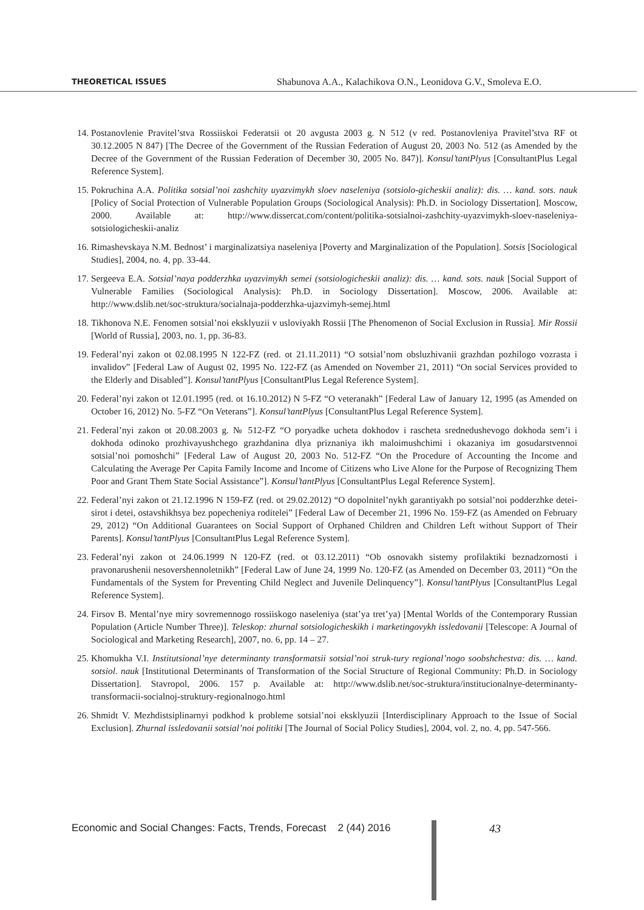THEORETICAL ISSUES
Shabunova A.A., Kalachikova O.N., Leonidova G.V., Smoleva E.O.
14. Postanovlenie Pravitel’stva Rossiiskoi Federatsii ot 20 avgusta 2003 g. N 512 (v red. Postanovleniya Pravitel’stva RF ot 30.12.2005 N 847) [The Decree of the Government of the Russian Federation of August 20, 2003 No. 512 (as Amended by the Decree of the Government of the Russian Federation of December 30, 2005 No. 847)]. Konsul’tantPlyus [ConsultantPlus Legal Reference System].
15. Pokruchina A.A. Politika sotsial’noi zashchity uyazvimykh sloev naseleniya (sotsiolo-gicheskii analiz): dis. … kand. sots. nauk [Policy of Social Protection of Vulnerable Population Groups (Sociological Analysis): Ph.D. in Sociology Dissertation]. Moscow, 2000. Available at: http://www.dissercat.com/content/politika-sotsialnoi-zashchity-uyazvimykh-sloev-naseleniya-sotsiologicheskii-analiz
16. Rimashevskaya N.M. Bednost’ i marginalizatsiya naseleniya [Poverty and Marginalization of the Population]. Sotsis [Sociological Studies], 2004, no. 4, pp. 33-44.
17. Sergeeva E.A. Sotsial’naya podderzhka uyazvimykh semei (sotsiologicheskii analiz): dis. … kand. sots. nauk [Social Support of Vulnerable Families (Sociological Analysis): Ph.D. in Sociology Dissertation]. Moscow, 2006. Available at: http://www.dslib.net/soc-struktura/socialnaja-podderzhka-ujazvimyh-semej.html
18. Tikhonova N.E. Fenomen sotsial’noi eksklyuzii v usloviyakh Rossii [The Phenomenon of Social Exclusion in Russia]. Mir Rossii [World of Russia], 2003, no. 1, pp. 36-83.
19. Federal’nyi zakon ot 02.08.1995 N 122-FZ (red. ot 21.11.2011) “O sotsial’nom obsluzhivanii grazhdan pozhilogo vozrasta i invalidov” [Federal Law of August 02, 1995 No. 122-FZ (as Amended on November 21, 2011) “On social Services provided to the Elderly and Disabled”]. Konsul’tantPlyus [ConsultantPlus Legal Reference System].
20. Federal’nyi zakon ot 12.01.1995 (red. ot 16.10.2012) N 5-FZ “O veteranakh” [Federal Law of January 12, 1995 (as Amended on October 16, 2012) No. 5-FZ “On Veterans”]. Konsul’tantPlyus [ConsultantPlus Legal Reference System].
21. Federal’nyi zakon ot 20.08.2003 g. № 512-FZ “O poryadke ucheta dokhodov i rascheta srednedushevogo dokhoda sem’i i dokhoda odinoko prozhivayushchego grazhdanina dlya priznaniya ikh maloimushchimi i okazaniya im gosudarstvennoi sotsial’noi pomoshchi” [Federal Law of August 20, 2003 No. 512-FZ “On the Procedure of Accounting the Income and Calculating the Average Per Capita Family Income and Income of Citizens who Live Alone for the Purpose of Recognizing Them Poor and Grant Them State Social Assistance”]. Konsul’tantPlyus [ConsultantPlus Legal Reference System].
22. Federal’nyi zakon ot 21.12.1996 N 159-FZ (red. ot 29.02.2012) “O dopolnitel’nykh garantiyakh po sotsial’noi podderzhke detei-sirot i detei, ostavshikhsya bez popecheniya roditelei” [Federal Law of December 21, 1996 No. 159-FZ (as Amended on February 29, 2012) “On Additional Guarantees on Social Support of Orphaned Children and Children Left without Support of Their Parents]. Konsul’tantPlyus [ConsultantPlus Legal Reference System].
23. Federal’nyi zakon ot 24.06.1999 N 120-FZ (red. ot 03.12.2011) “Ob osnovakh sistemy profilaktiki beznadzornosti i pravonarushenii nesovershennoletnikh” [Federal Law of June 24, 1999 No. 120-FZ (as Amended on December 03, 2011) “On the Fundamentals of the System for Preventing Child Neglect and Juvenile Delinquency”]. Konsul’tantPlyus [ConsultantPlus Legal Reference System].
24. Firsov B. Mental’nye miry sovremennogo rossiiskogo naseleniya (stat’ya tret’ya) [Mental Worlds of the Contemporary Russian Population (Article Number Three)]. Teleskop: zhurnal sotsiologicheskikh i marketingovykh issledovanii [Telescope: A Journal of Sociological and Marketing Research], 2007, no. 6, pp. 14 – 27.
25. Khomukha V.I. Institutsional’nye determinanty transformatsii sotsial’noi struk-tury regional’nogo soobshchestva: dis. … kand. sotsiol. nauk [Institutional Determinants of Transformation of the Social Structure of Regional Community: Ph.D. in Sociology Dissertation]. Stavropol, 2006. 157 p. Available at: http://www.dslib.net/soc-struktura/institucionalnye-determinanty-transformacii-socialnoj-struktury-regionalnogo.html
26. Shmidt V. Mezhdistsiplinarnyi podkhod k probleme sotsial’noi eksklyuzii [Interdisciplinary Approach to the Issue of Social Exclusion]. Zhurnal issledovanii sotsial’noi politiki [The Journal of Social Policy Studies], 2004, vol. 2, no. 4, pp. 547-566.
Economic and Social Changes: Facts, Trends, Forecast 2 (44) 2016
43